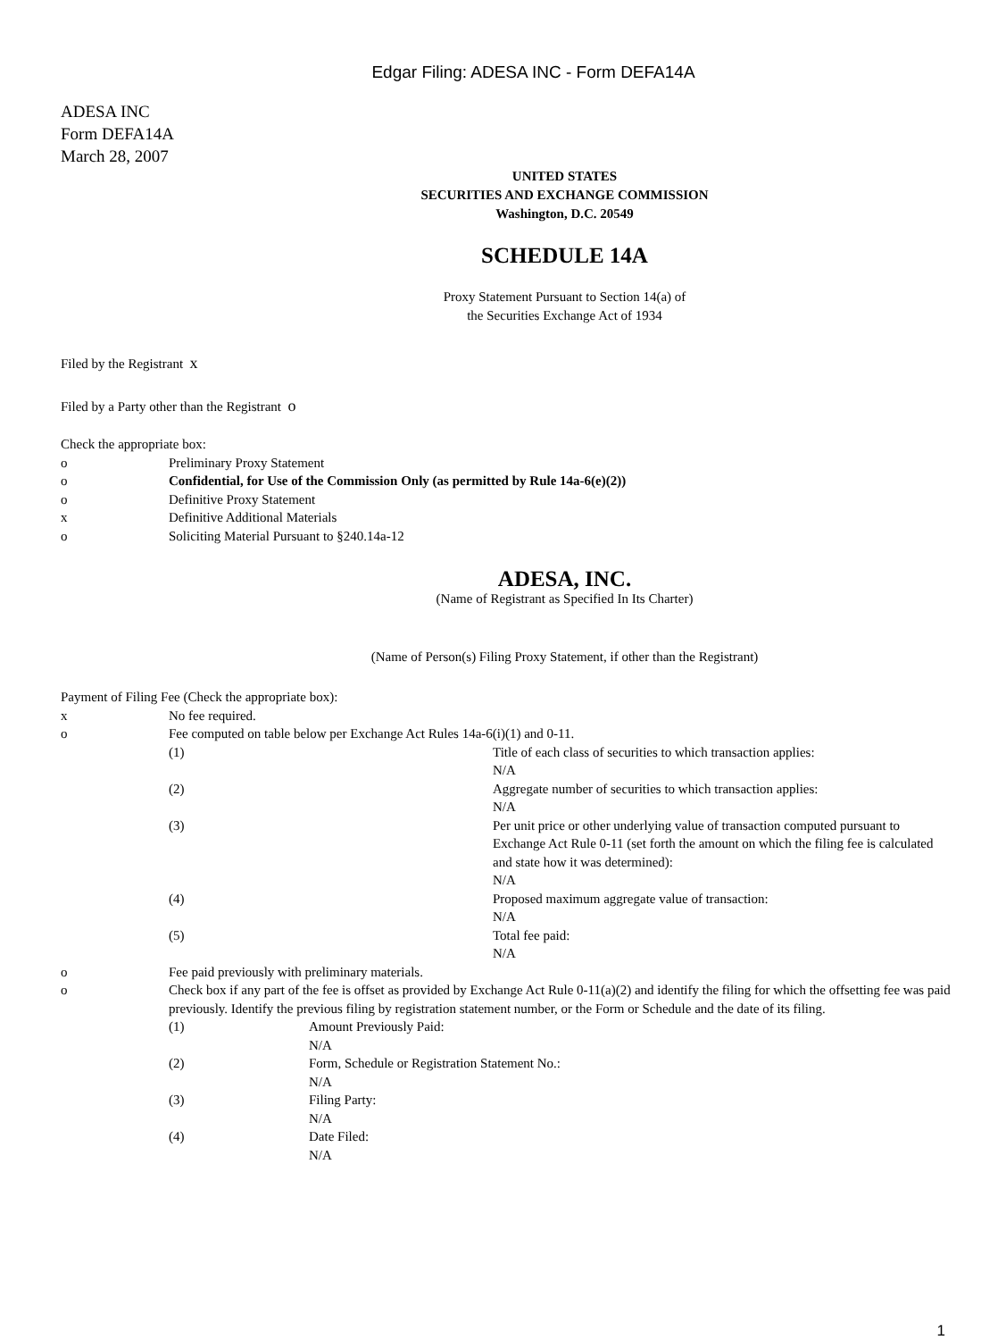Edgar Filing: ADESA INC - Form DEFA14A
ADESA INC
Form DEFA14A
March 28, 2007
UNITED STATES
SECURITIES AND EXCHANGE COMMISSION
Washington, D.C. 20549
SCHEDULE 14A
Proxy Statement Pursuant to Section 14(a) of
the Securities Exchange Act of 1934
Filed by the Registrant x
Filed by a Party other than the Registrant o
Check the appropriate box:
o Preliminary Proxy Statement
o Confidential, for Use of the Commission Only (as permitted by Rule 14a-6(e)(2))
o Definitive Proxy Statement
x Definitive Additional Materials
o Soliciting Material Pursuant to §240.14a-12
ADESA, INC.
(Name of Registrant as Specified In Its Charter)
(Name of Person(s) Filing Proxy Statement, if other than the Registrant)
Payment of Filing Fee (Check the appropriate box):
x No fee required.
o Fee computed on table below per Exchange Act Rules 14a-6(i)(1) and 0-11.
(1) Title of each class of securities to which transaction applies:
N/A
(2) Aggregate number of securities to which transaction applies:
N/A
(3) Per unit price or other underlying value of transaction computed pursuant to Exchange Act Rule 0-11 (set forth the amount on which the filing fee is calculated and state how it was determined):
N/A
(4) Proposed maximum aggregate value of transaction:
N/A
(5) Total fee paid:
N/A
o Fee paid previously with preliminary materials.
o Check box if any part of the fee is offset as provided by Exchange Act Rule 0-11(a)(2) and identify the filing for which the offsetting fee was paid previously. Identify the previous filing by registration statement number, or the Form or Schedule and the date of its filing.
(1) Amount Previously Paid:
N/A
(2) Form, Schedule or Registration Statement No.:
N/A
(3) Filing Party:
N/A
(4) Date Filed:
N/A
1